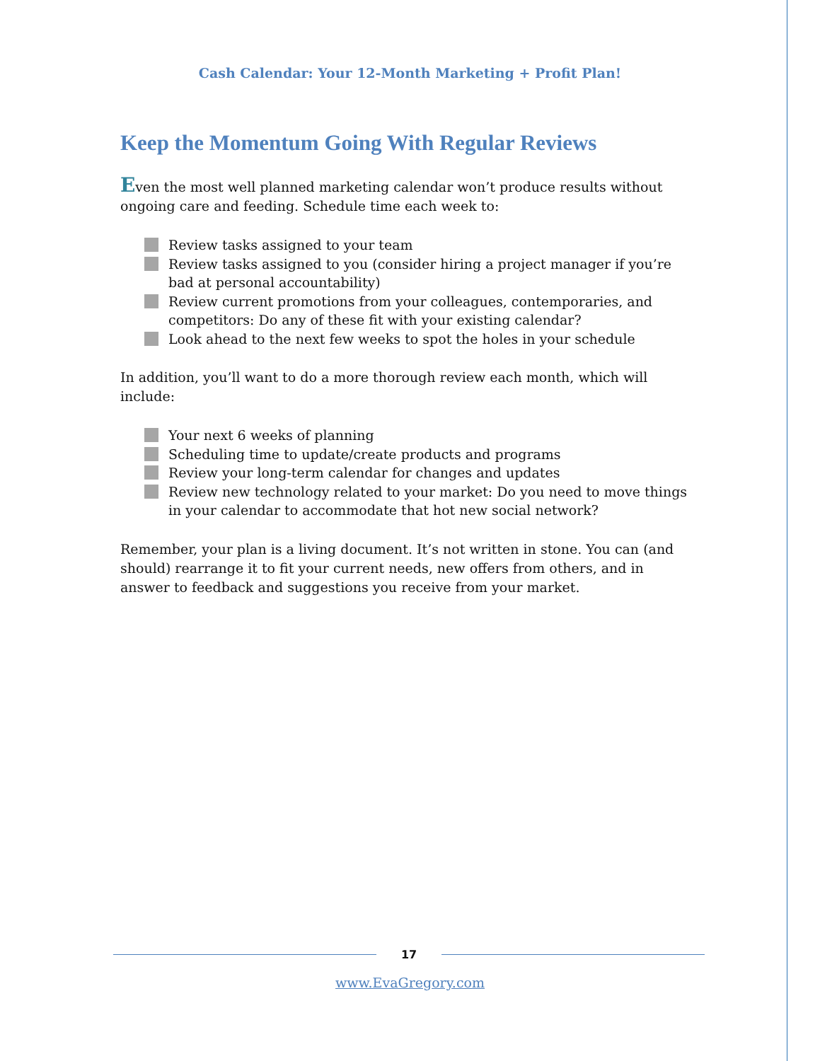Cash Calendar: Your 12-Month Marketing + Profit Plan!
Keep the Momentum Going With Regular Reviews
Even the most well planned marketing calendar won’t produce results without ongoing care and feeding. Schedule time each week to:
Review tasks assigned to your team
Review tasks assigned to you (consider hiring a project manager if you’re bad at personal accountability)
Review current promotions from your colleagues, contemporaries, and competitors: Do any of these fit with your existing calendar?
Look ahead to the next few weeks to spot the holes in your schedule
In addition, you’ll want to do a more thorough review each month, which will include:
Your next 6 weeks of planning
Scheduling time to update/create products and programs
Review your long-term calendar for changes and updates
Review new technology related to your market: Do you need to move things in your calendar to accommodate that hot new social network?
Remember, your plan is a living document. It’s not written in stone. You can (and should) rearrange it to fit your current needs, new offers from others, and in answer to feedback and suggestions you receive from your market.
17
www.EvaGregory.com